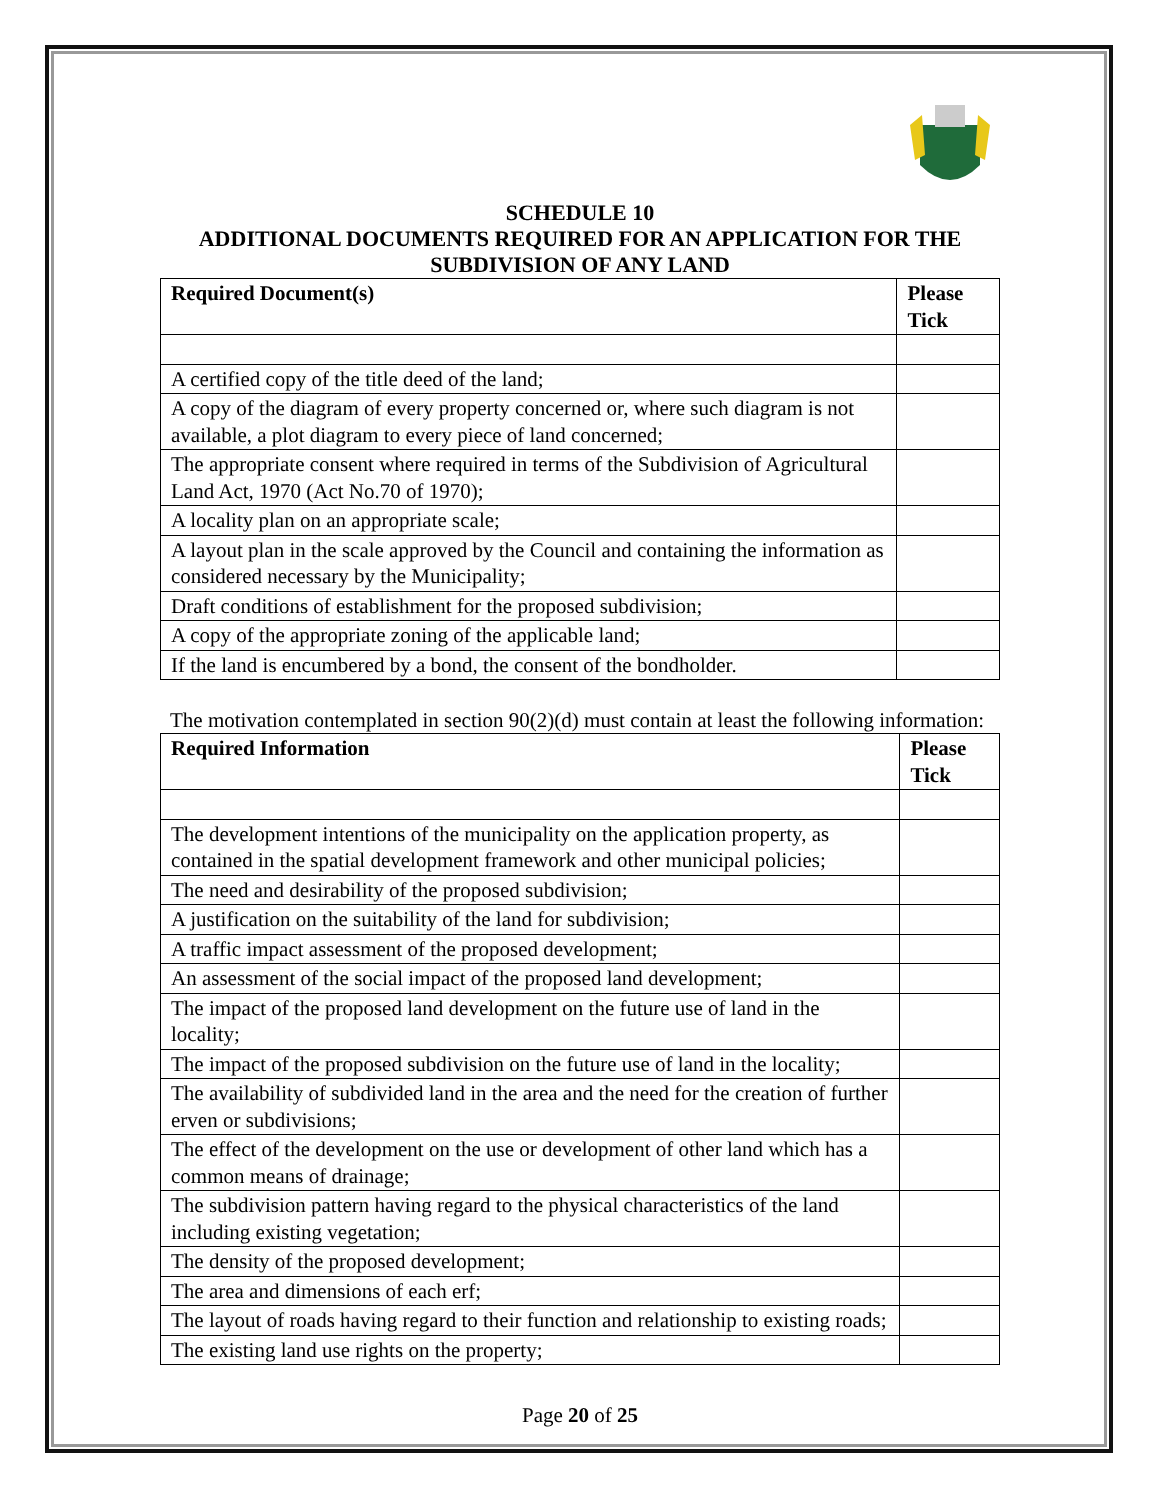SCHEDULE 10
ADDITIONAL DOCUMENTS REQUIRED FOR AN APPLICATION FOR THE SUBDIVISION OF ANY LAND
| Required Document(s) | Please Tick |
| --- | --- |
| A certified copy of the title deed of the land; | |
| A copy of the diagram of every property concerned or, where such diagram is not available, a plot diagram to every piece of land concerned; | |
| The appropriate consent where required in terms of the Subdivision of Agricultural Land Act, 1970 (Act No.70 of 1970); | |
| A locality plan on an appropriate scale; | |
| A layout plan in the scale approved by the Council and containing the information as considered necessary by the Municipality; | |
| Draft conditions of establishment for the proposed subdivision; | |
| A copy of the appropriate zoning of the applicable land; | |
| If the land is encumbered by a bond, the consent of the bondholder. | |
The motivation contemplated in section 90(2)(d) must contain at least the following information:
| Required Information | Please Tick |
| --- | --- |
| The development intentions of the municipality on the application property, as contained in the spatial development framework and other municipal policies; | |
| The need and desirability of the proposed subdivision; | |
| A justification on the suitability of the land for subdivision; | |
| A traffic impact assessment of the proposed development; | |
| An assessment of the social impact of the proposed land development; | |
| The impact of the proposed land development on the future use of land in the locality; | |
| The impact of the proposed subdivision on the future use of land in the locality; | |
| The availability of subdivided land in the area and the need for the creation of further erven or subdivisions; | |
| The effect of the development on the use or development of other land which has a common means of drainage; | |
| The subdivision pattern having regard to the physical characteristics of the land including existing vegetation; | |
| The density of the proposed development; | |
| The area and dimensions of each erf; | |
| The layout of roads having regard to their function and relationship to existing roads; | |
| The existing land use rights on the property; | |
Page 20 of 25